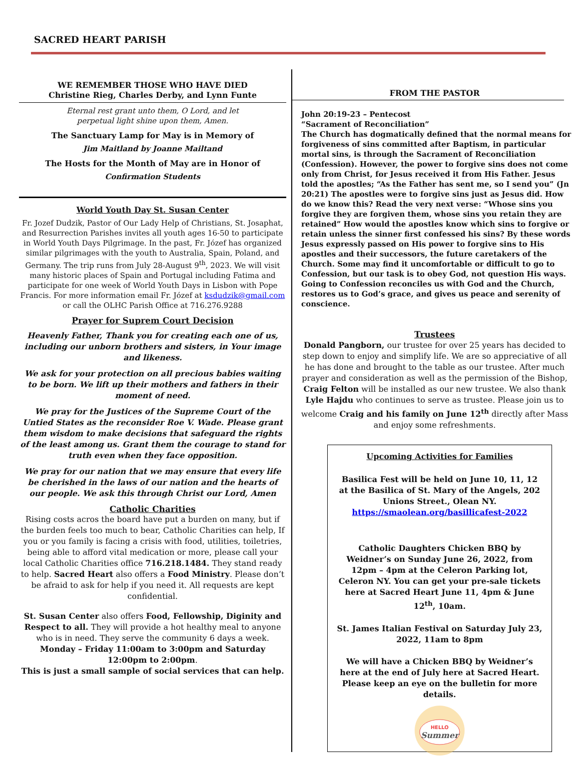SACRED HEART PARISH
WE REMEMBER THOSE WHO HAVE DIED
Christine Rieg, Charles Derby, and Lynn Funte
Eternal rest grant unto them, O Lord, and let
perpetual light shine upon them, Amen.
The Sanctuary Lamp for May is in Memory of
Jim Maitland by Joanne Mailtand
The Hosts for the Month of May are in Honor of
Confirmation Students
World Youth Day St. Susan Center
Fr. Jozef Dudzik, Pastor of Our Lady Help of Christians, St. Josaphat, and Resurrection Parishes invites all youth ages 16-50 to participate in World Youth Days Pilgrimage. In the past, Fr. Józef has organized similar pilgrimages with the youth to Australia, Spain, Poland, and Germany. The trip runs from July 28-August 9<sup>th</sup>, 2023. We will visit many historic places of Spain and Portugal including Fatima and participate for one week of World Youth Days in Lisbon with Pope Francis. For more information email Fr. Józef at ksdudzik@gmail.com or call the OLHC Parish Office at 716.276.9288
Prayer for Suprem Court Decision
Heavenly Father, Thank you for creating each one of us, including our unborn brothers and sisters, in Your image and likeness.
We ask for your protection on all precious babies waiting to be born. We lift up their mothers and fathers in their moment of need.
We pray for the Justices of the Supreme Court of the Untied States as the reconsider Roe V. Wade. Please grant them wisdom to make decisions that safeguard the rights of the least among us. Grant them the courage to stand for truth even when they face opposition.
We pray for our nation that we may ensure that every life be cherished in the laws of our nation and the hearts of our people. We ask this through Christ our Lord, Amen
Catholic Charities
Rising costs acros the board have put a burden on many, but if the burden feels too much to bear, Catholic Charities can help, If you or you family is facing a crisis with food, utilities, toiletries, being able to afford vital medication or more, please call your local Catholic Charities office 716.218.1484. They stand ready to help. Sacred Heart also offers a Food Ministry. Please don’t be afraid to ask for help if you need it. All requests are kept confidential.
St. Susan Center also offers Food, Fellowship, Diginity and Respect to all. They will provide a hot healthy meal to anyone who is in need. They serve the community 6 days a week.
Monday – Friday 11:00am to 3:00pm and Saturday 12:00pm to 2:00pm.
This is just a small sample of social services that can help.
FROM THE PASTOR
John 20:19-23 – Pentecost
“Sacrament of Reconciliation”
The Church has dogmatically defined that the normal means for forgiveness of sins committed after Baptism, in particular mortal sins, is through the Sacrament of Reconciliation (Confession). However, the power to forgive sins does not come only from Christ, for Jesus received it from His Father. Jesus told the apostles; “As the Father has sent me, so I send you” (Jn 20:21) The apostles were to forgive sins just as Jesus did. How do we know this? Read the very next verse: “Whose sins you forgive they are forgiven them, whose sins you retain they are retained” How would the apostles know which sins to forgive or retain unless the sinner first confessed his sins? By these words Jesus expressly passed on His power to forgive sins to His apostles and their successors, the future caretakers of the Church. Some may find it uncomfortable or difficult to go to Confession, but our task is to obey God, not question His ways. Going to Confession reconciles us with God and the Church, restores us to God’s grace, and gives us peace and serenity of conscience.
Trustees
Donald Pangborn, our trustee for over 25 years has decided to step down to enjoy and simplify life. We are so appreciative of all he has done and brought to the table as our trustee. After much prayer and consideration as well as the permission of the Bishop, Craig Felton will be installed as our new trustee. We also thank Lyle Hajdu who continues to serve as trustee. Please join us to welcome Craig and his family on June 12<sup>th</sup> directly after Mass and enjoy some refreshments.
Upcoming Activities for Families
Basilica Fest will be held on June 10, 11, 12 at the Basilica of St. Mary of the Angels, 202 Unions Street., Olean NY.
https://smaolean.org/basillicafest-2022
Catholic Daughters Chicken BBQ by Weidner’s on Sunday June 26, 2022, from 12pm – 4pm at the Celeron Parking lot, Celeron NY. You can get your pre-sale tickets here at Sacred Heart June 11, 4pm & June 12<sup>th</sup>, 10am.
St. James Italian Festival on Saturday July 23, 2022, 11am to 8pm
We will have a Chicken BBQ by Weidner’s here at the end of July here at Sacred Heart. Please keep an eye on the bulletin for more details.
HELLO
Summer